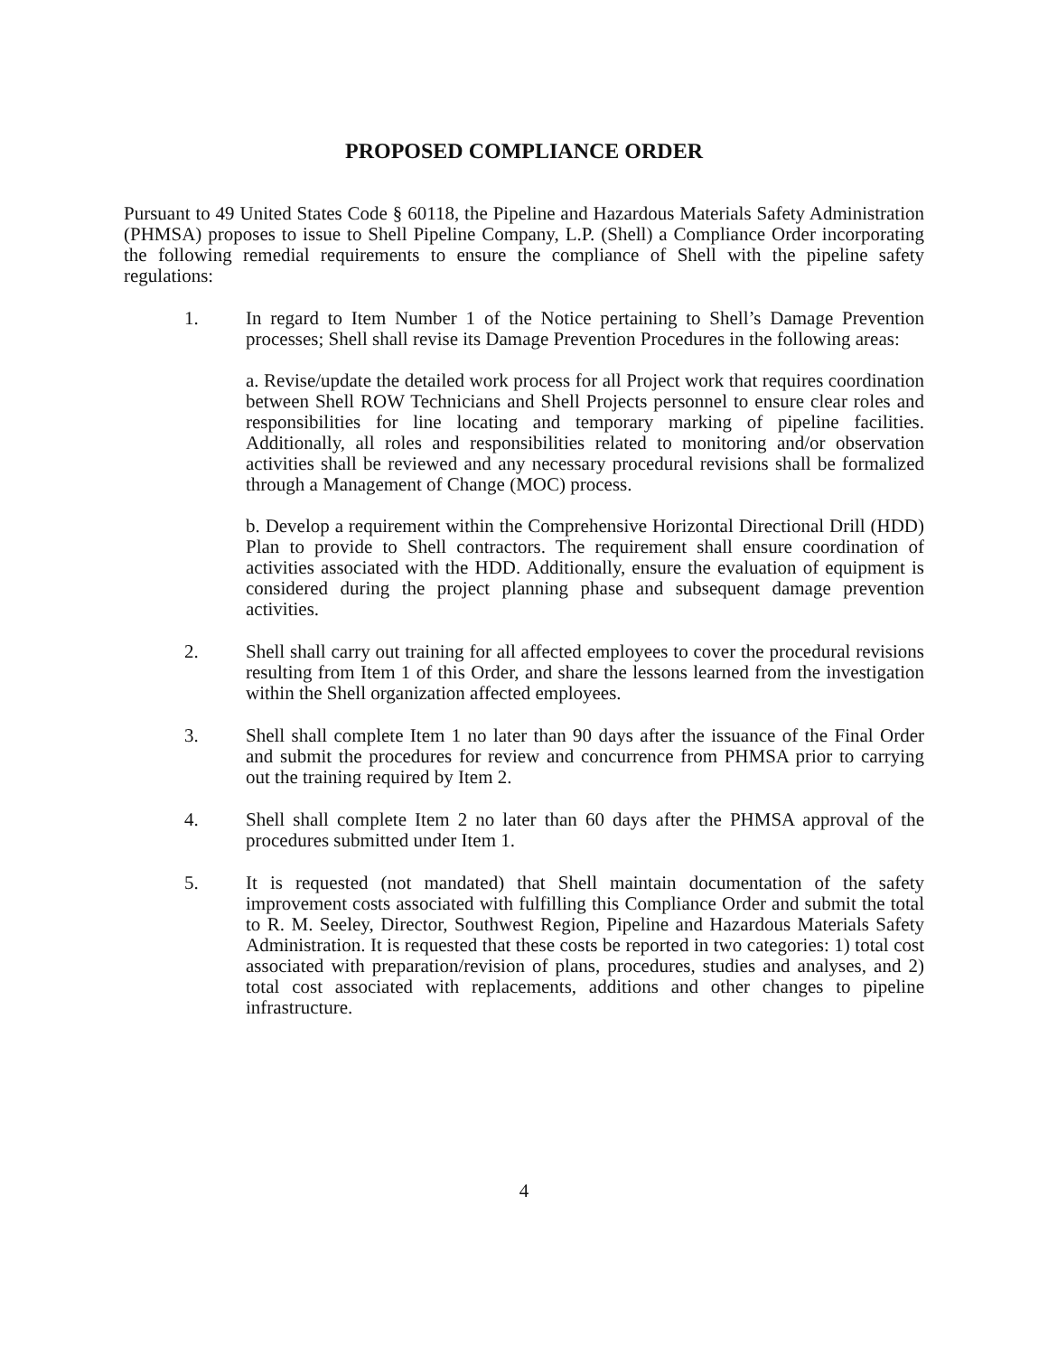PROPOSED COMPLIANCE ORDER
Pursuant to 49 United States Code § 60118, the Pipeline and Hazardous Materials Safety Administration (PHMSA) proposes to issue to Shell Pipeline Company, L.P. (Shell) a Compliance Order incorporating the following remedial requirements to ensure the compliance of Shell with the pipeline safety regulations:
1. In regard to Item Number 1 of the Notice pertaining to Shell’s Damage Prevention processes; Shell shall revise its Damage Prevention Procedures in the following areas:
a. Revise/update the detailed work process for all Project work that requires coordination between Shell ROW Technicians and Shell Projects personnel to ensure clear roles and responsibilities for line locating and temporary marking of pipeline facilities. Additionally, all roles and responsibilities related to monitoring and/or observation activities shall be reviewed and any necessary procedural revisions shall be formalized through a Management of Change (MOC) process.
b. Develop a requirement within the Comprehensive Horizontal Directional Drill (HDD) Plan to provide to Shell contractors. The requirement shall ensure coordination of activities associated with the HDD. Additionally, ensure the evaluation of equipment is considered during the project planning phase and subsequent damage prevention activities.
2. Shell shall carry out training for all affected employees to cover the procedural revisions resulting from Item 1 of this Order, and share the lessons learned from the investigation within the Shell organization affected employees.
3. Shell shall complete Item 1 no later than 90 days after the issuance of the Final Order and submit the procedures for review and concurrence from PHMSA prior to carrying out the training required by Item 2.
4. Shell shall complete Item 2 no later than 60 days after the PHMSA approval of the procedures submitted under Item 1.
5. It is requested (not mandated) that Shell maintain documentation of the safety improvement costs associated with fulfilling this Compliance Order and submit the total to R. M. Seeley, Director, Southwest Region, Pipeline and Hazardous Materials Safety Administration. It is requested that these costs be reported in two categories: 1) total cost associated with preparation/revision of plans, procedures, studies and analyses, and 2) total cost associated with replacements, additions and other changes to pipeline infrastructure.
4